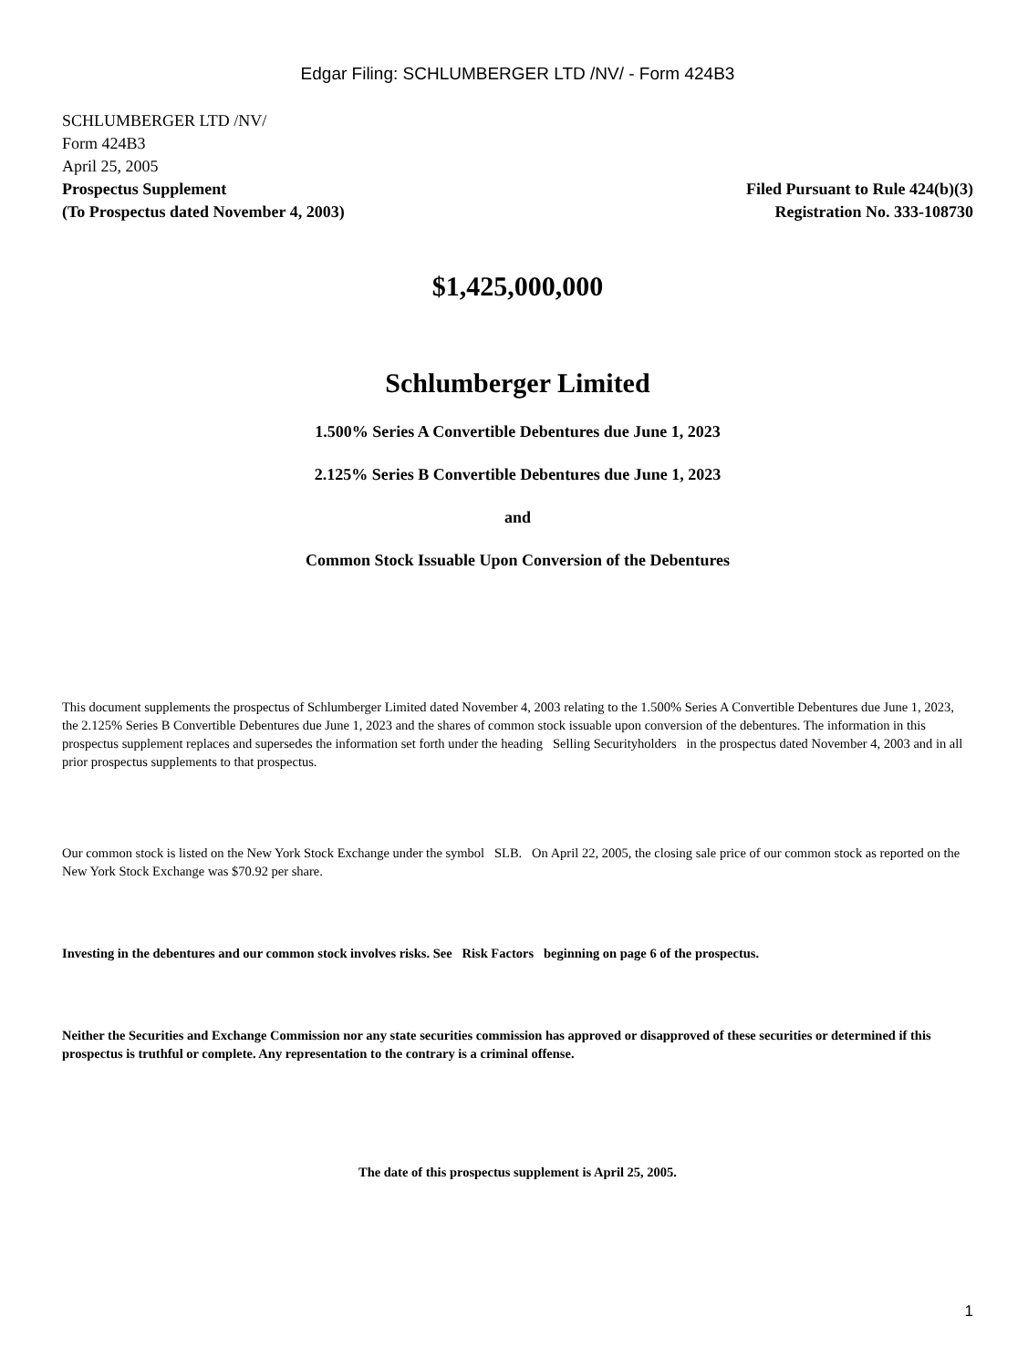Edgar Filing: SCHLUMBERGER LTD /NV/ - Form 424B3
SCHLUMBERGER LTD /NV/
Form 424B3
April 25, 2005
Prospectus Supplement Filed Pursuant to Rule 424(b)(3)
(To Prospectus dated November 4, 2003) Registration No. 333-108730
$1,425,000,000
Schlumberger Limited
1.500% Series A Convertible Debentures due June 1, 2023
2.125% Series B Convertible Debentures due June 1, 2023
and
Common Stock Issuable Upon Conversion of the Debentures
This document supplements the prospectus of Schlumberger Limited dated November 4, 2003 relating to the 1.500% Series A Convertible Debentures due June 1, 2023, the 2.125% Series B Convertible Debentures due June 1, 2023 and the shares of common stock issuable upon conversion of the debentures. The information in this prospectus supplement replaces and supersedes the information set forth under the heading Selling Securityholders in the prospectus dated November 4, 2003 and in all prior prospectus supplements to that prospectus.
Our common stock is listed on the New York Stock Exchange under the symbol SLB. On April 22, 2005, the closing sale price of our common stock as reported on the New York Stock Exchange was $70.92 per share.
Investing in the debentures and our common stock involves risks. See Risk Factors beginning on page 6 of the prospectus.
Neither the Securities and Exchange Commission nor any state securities commission has approved or disapproved of these securities or determined if this prospectus is truthful or complete. Any representation to the contrary is a criminal offense.
The date of this prospectus supplement is April 25, 2005.
1